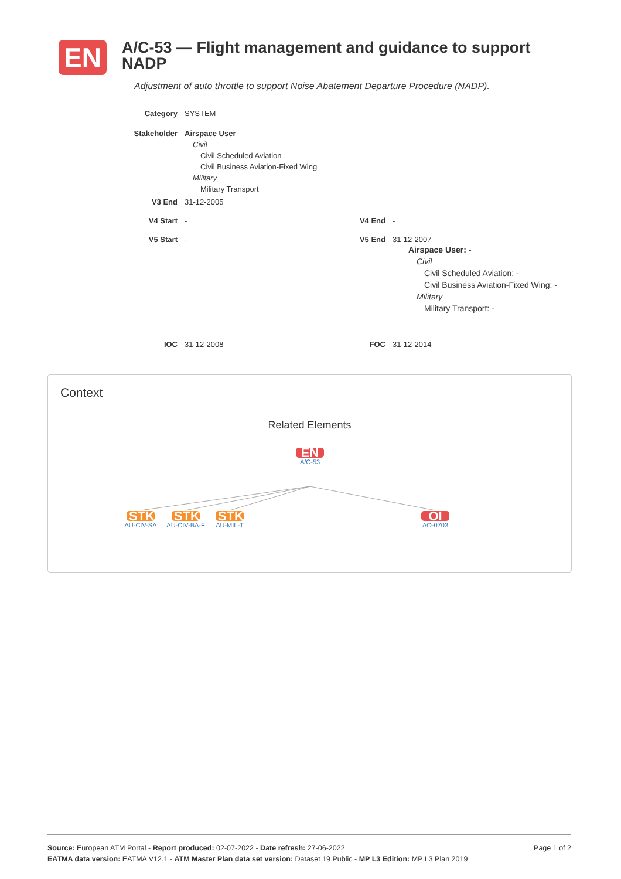EN
A/C-53 — Flight management and guidance to support NADP
Adjustment of auto throttle to support Noise Abatement Departure Procedure (NADP).
Category SYSTEM
Stakeholder Airspace User
Civil
Civil Scheduled Aviation
Civil Business Aviation-Fixed Wing
Military
Military Transport
V3 End 31-12-2005
V4 Start - V4 End -
V5 Start -
V5 End 31-12-2007
Airspace User: -
Civil
Civil Scheduled Aviation: -
Civil Business Aviation-Fixed Wing: -
Military
Military Transport: -
IOC 31-12-2008 FOC 31-12-2014
Context
Related Elements
EN
A/C-53
STK
AU-CIV-SA
STK
AU-CIV-BA-F
STK
AU-MIL-T
OI
AO-0703
Page 1 of 2 Source: European ATM Portal - Report produced: 02-07-2022 - Date refresh: 27-06-2022
EATMA data version: EATMA V12.1 - ATM Master Plan data set version: Dataset 19 Public - MP L3 Edition: MP L3 Plan 2019